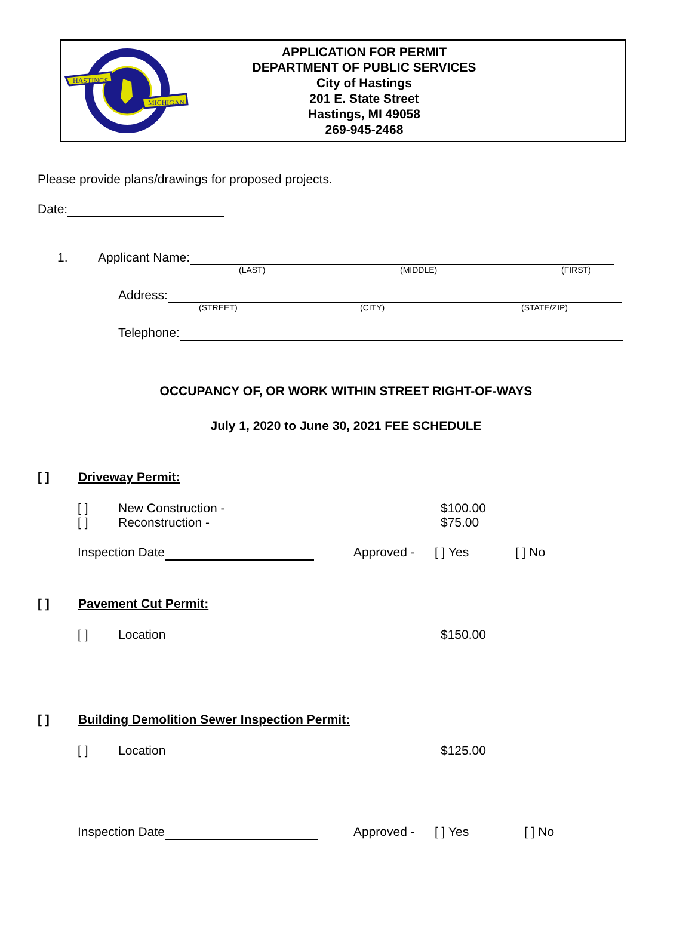HASTINGS
MICHIGAN
APPLICATION FOR PERMIT
DEPARTMENT OF PUBLIC SERVICES
City of Hastings
201 E. State Street
Hastings, MI 49058
269-945-2468
Please provide plans/drawings for proposed projects.
Date:
1. Applicant Name:
(LAST) (MIDDLE) (FIRST)
Address:
(STREET) (CITY) (STATE/ZIP)
Telephone:
OCCUPANCY OF, OR WORK WITHIN STREET RIGHT-OF-WAYS
July 1, 2020 to June 30, 2021 FEE SCHEDULE
[ ] Driveway Permit:
[ ] New Construction - $100.00
[ ] Reconstruction - $75.00
Inspection Date Approved - [ ] Yes [ ] No
[ ] Pavement Cut Permit:
[ ] Location $150.00
[ ] Building Demolition Sewer Inspection Permit:
[ ] Location $125.00
Inspection Date Approved - [ ] Yes [ ] No